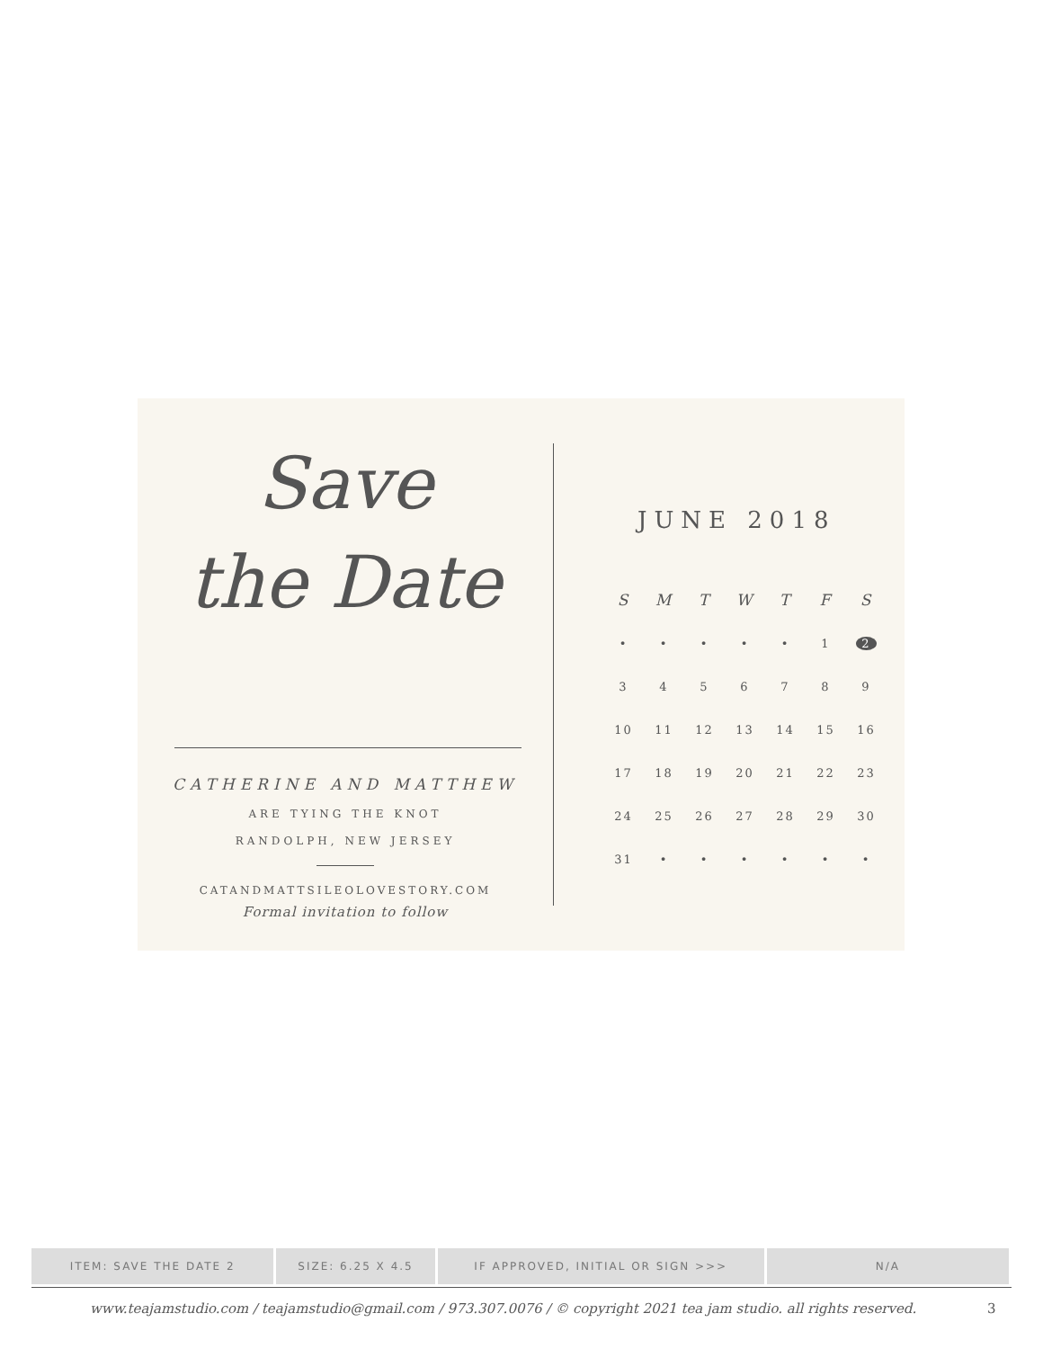Save
the Date
CATHERINE AND MATTHEW
ARE TYING THE KNOT
RANDOLPH, NEW JERSEY
CATANDMATTSILEOLOVESTORY.COM
Formal invitation to follow
JUNE 2018
| S | M | T | W | T | F | S |
| --- | --- | --- | --- | --- | --- | --- |
| • | • | • | • | • | 1 | 2 |
| 3 | 4 | 5 | 6 | 7 | 8 | 9 |
| 10 | 11 | 12 | 13 | 14 | 15 | 16 |
| 17 | 18 | 19 | 20 | 21 | 22 | 23 |
| 24 | 25 | 26 | 27 | 28 | 29 | 30 |
| 31 | • | • | • | • | • | • |
ITEM: SAVE THE DATE 2 SIZE: 6.25 X 4.5 IF APPROVED, INITIAL OR SIGN >>> N/A
www.teajamstudio.com / teajamstudio@gmail.com / 973.307.0076 / © copyright 2021 tea jam studio. all rights reserved.
3